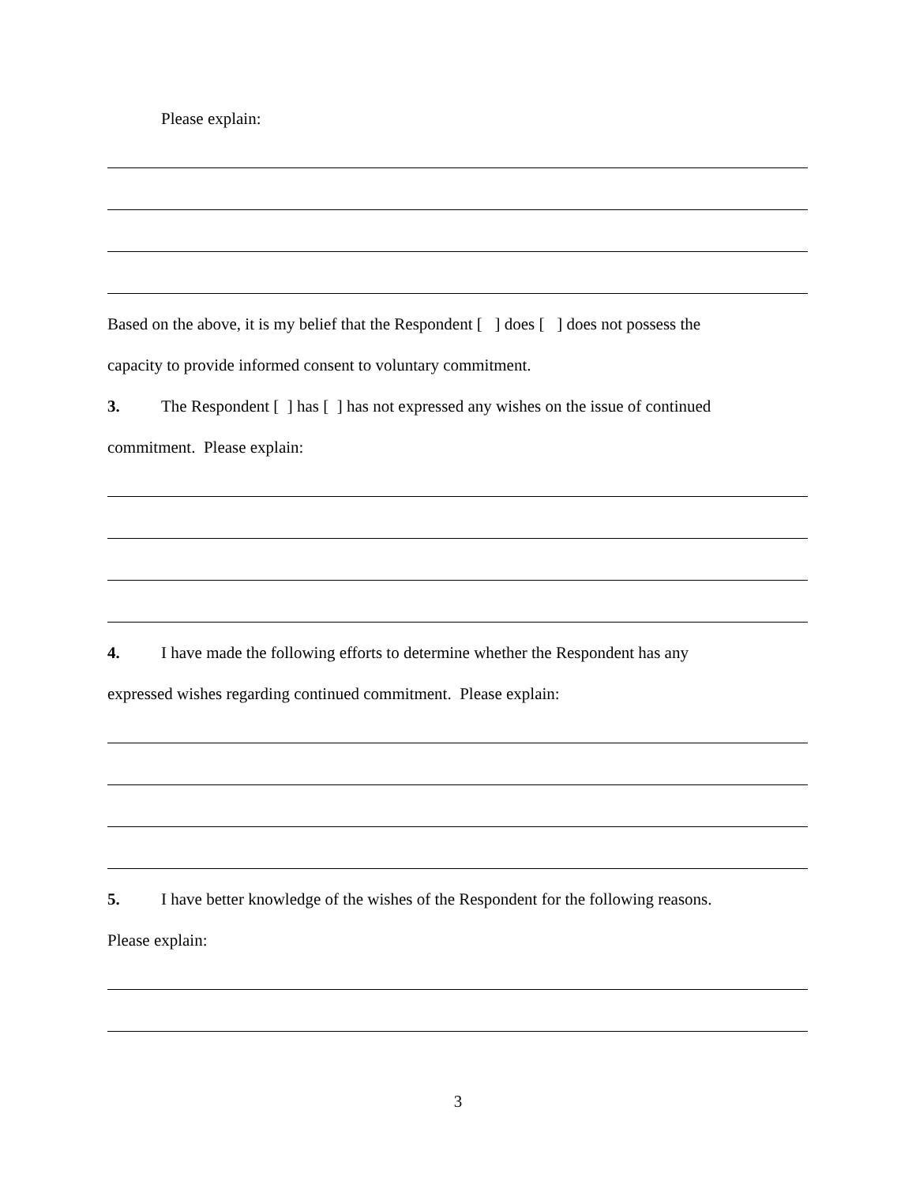Please explain:
Based on the above, it is my belief that the Respondent [ ] does [ ] does not possess the
capacity to provide informed consent to voluntary commitment.
3. The Respondent [ ] has [ ] has not expressed any wishes on the issue of continued
commitment. Please explain:
4. I have made the following efforts to determine whether the Respondent has any
expressed wishes regarding continued commitment. Please explain:
5. I have better knowledge of the wishes of the Respondent for the following reasons.
Please explain:
3